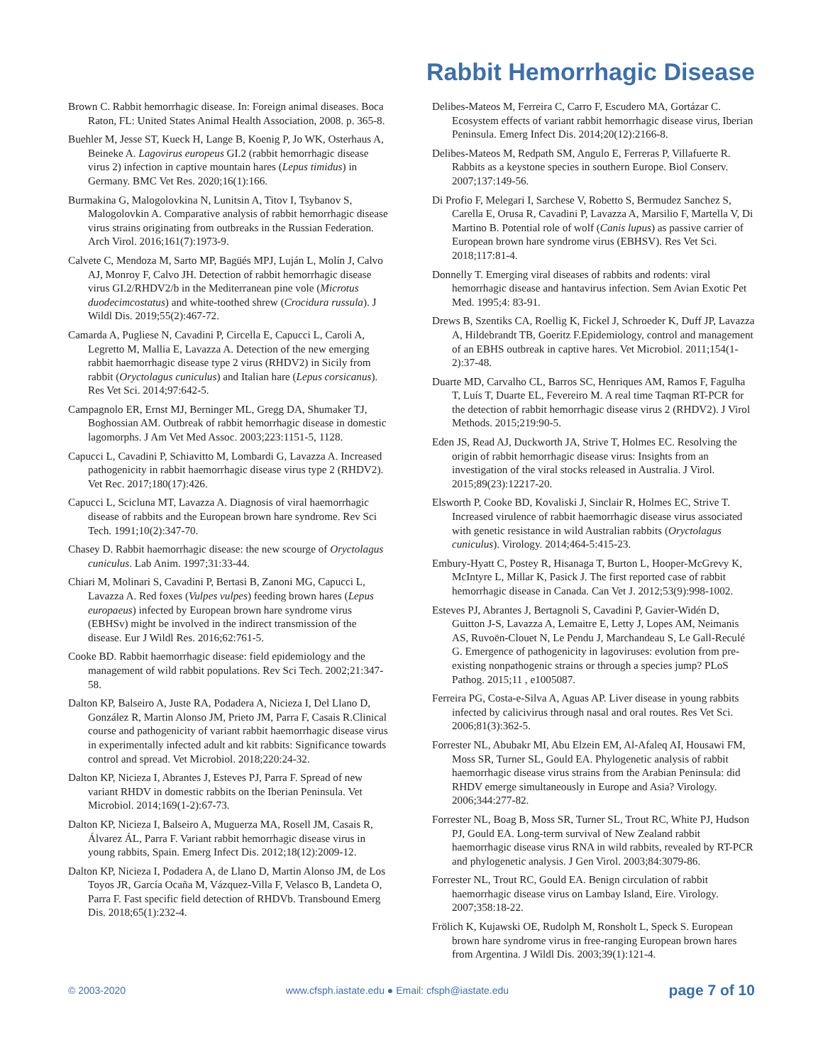Rabbit Hemorrhagic Disease
Brown C. Rabbit hemorrhagic disease. In: Foreign animal diseases. Boca Raton, FL: United States Animal Health Association, 2008. p. 365-8.
Buehler M, Jesse ST, Kueck H, Lange B, Koenig P, Jo WK, Osterhaus A, Beineke A. Lagovirus europeus GI.2 (rabbit hemorrhagic disease virus 2) infection in captive mountain hares (Lepus timidus) in Germany. BMC Vet Res. 2020;16(1):166.
Burmakina G, Malogolovkina N, Lunitsin A, Titov I, Tsybanov S, Malogolovkin A. Comparative analysis of rabbit hemorrhagic disease virus strains originating from outbreaks in the Russian Federation. Arch Virol. 2016;161(7):1973-9.
Calvete C, Mendoza M, Sarto MP, Bagüés MPJ, Luján L, Molín J, Calvo AJ, Monroy F, Calvo JH. Detection of rabbit hemorrhagic disease virus GI.2/RHDV2/b in the Mediterranean pine vole (Microtus duodecimcostatus) and white-toothed shrew (Crocidura russula). J Wildl Dis. 2019;55(2):467-72.
Camarda A, Pugliese N, Cavadini P, Circella E, Capucci L, Caroli A, Legretto M, Mallia E, Lavazza A. Detection of the new emerging rabbit haemorrhagic disease type 2 virus (RHDV2) in Sicily from rabbit (Oryctolagus cuniculus) and Italian hare (Lepus corsicanus). Res Vet Sci. 2014;97:642-5.
Campagnolo ER, Ernst MJ, Berninger ML, Gregg DA, Shumaker TJ, Boghossian AM. Outbreak of rabbit hemorrhagic disease in domestic lagomorphs. J Am Vet Med Assoc. 2003;223:1151-5, 1128.
Capucci L, Cavadini P, Schiavitto M, Lombardi G, Lavazza A. Increased pathogenicity in rabbit haemorrhagic disease virus type 2 (RHDV2). Vet Rec. 2017;180(17):426.
Capucci L, Scicluna MT, Lavazza A. Diagnosis of viral haemorrhagic disease of rabbits and the European brown hare syndrome. Rev Sci Tech. 1991;10(2):347-70.
Chasey D. Rabbit haemorrhagic disease: the new scourge of Oryctolagus cuniculus. Lab Anim. 1997;31:33-44.
Chiari M, Molinari S, Cavadini P, Bertasi B, Zanoni MG, Capucci L, Lavazza A. Red foxes (Vulpes vulpes) feeding brown hares (Lepus europaeus) infected by European brown hare syndrome virus (EBHSv) might be involved in the indirect transmission of the disease. Eur J Wildl Res. 2016;62:761-5.
Cooke BD. Rabbit haemorrhagic disease: field epidemiology and the management of wild rabbit populations. Rev Sci Tech. 2002;21:347-58.
Dalton KP, Balseiro A, Juste RA, Podadera A, Nicieza I, Del Llano D, González R, Martin Alonso JM, Prieto JM, Parra F, Casais R.Clinical course and pathogenicity of variant rabbit haemorrhagic disease virus in experimentally infected adult and kit rabbits: Significance towards control and spread. Vet Microbiol. 2018;220:24-32.
Dalton KP, Nicieza I, Abrantes J, Esteves PJ, Parra F. Spread of new variant RHDV in domestic rabbits on the Iberian Peninsula. Vet Microbiol. 2014;169(1-2):67-73.
Dalton KP, Nicieza I, Balseiro A, Muguerza MA, Rosell JM, Casais R, Álvarez ÁL, Parra F. Variant rabbit hemorrhagic disease virus in young rabbits, Spain. Emerg Infect Dis. 2012;18(12):2009-12.
Dalton KP, Nicieza I, Podadera A, de Llano D, Martin Alonso JM, de Los Toyos JR, García Ocaña M, Vázquez-Villa F, Velasco B, Landeta O, Parra F. Fast specific field detection of RHDVb. Transbound Emerg Dis. 2018;65(1):232-4.
Delibes-Mateos M, Ferreira C, Carro F, Escudero MA, Gortázar C. Ecosystem effects of variant rabbit hemorrhagic disease virus, Iberian Peninsula. Emerg Infect Dis. 2014;20(12):2166-8.
Delibes-Mateos M, Redpath SM, Angulo E, Ferreras P, Villafuerte R. Rabbits as a keystone species in southern Europe. Biol Conserv. 2007;137:149-56.
Di Profio F, Melegari I, Sarchese V, Robetto S, Bermudez Sanchez S, Carella E, Orusa R, Cavadini P, Lavazza A, Marsilio F, Martella V, Di Martino B. Potential role of wolf (Canis lupus) as passive carrier of European brown hare syndrome virus (EBHSV). Res Vet Sci. 2018;117:81-4.
Donnelly T. Emerging viral diseases of rabbits and rodents: viral hemorrhagic disease and hantavirus infection. Sem Avian Exotic Pet Med. 1995;4: 83-91.
Drews B, Szentiks CA, Roellig K, Fickel J, Schroeder K, Duff JP, Lavazza A, Hildebrandt TB, Goeritz F.Epidemiology, control and management of an EBHS outbreak in captive hares. Vet Microbiol. 2011;154(1-2):37-48.
Duarte MD, Carvalho CL, Barros SC, Henriques AM, Ramos F, Fagulha T, Luís T, Duarte EL, Fevereiro M. A real time Taqman RT-PCR for the detection of rabbit hemorrhagic disease virus 2 (RHDV2). J Virol Methods. 2015;219:90-5.
Eden JS, Read AJ, Duckworth JA, Strive T, Holmes EC. Resolving the origin of rabbit hemorrhagic disease virus: Insights from an investigation of the viral stocks released in Australia. J Virol. 2015;89(23):12217-20.
Elsworth P, Cooke BD, Kovaliski J, Sinclair R, Holmes EC, Strive T. Increased virulence of rabbit haemorrhagic disease virus associated with genetic resistance in wild Australian rabbits (Oryctolagus cuniculus). Virology. 2014;464-5:415-23.
Embury-Hyatt C, Postey R, Hisanaga T, Burton L, Hooper-McGrevy K, McIntyre L, Millar K, Pasick J. The first reported case of rabbit hemorrhagic disease in Canada. Can Vet J. 2012;53(9):998-1002.
Esteves PJ, Abrantes J, Bertagnoli S, Cavadini P, Gavier-Widén D, Guitton J-S, Lavazza A, Lemaitre E, Letty J, Lopes AM, Neimanis AS, Ruvoën-Clouet N, Le Pendu J, Marchandeau S, Le Gall-Reculé G. Emergence of pathogenicity in lagoviruses: evolution from pre-existing nonpathogenic strains or through a species jump? PLoS Pathog. 2015;11 , e1005087.
Ferreira PG, Costa-e-Silva A, Aguas AP. Liver disease in young rabbits infected by calicivirus through nasal and oral routes. Res Vet Sci. 2006;81(3):362-5.
Forrester NL, Abubakr MI, Abu Elzein EM, Al-Afaleq AI, Housawi FM, Moss SR, Turner SL, Gould EA. Phylogenetic analysis of rabbit haemorrhagic disease virus strains from the Arabian Peninsula: did RHDV emerge simultaneously in Europe and Asia? Virology. 2006;344:277-82.
Forrester NL, Boag B, Moss SR, Turner SL, Trout RC, White PJ, Hudson PJ, Gould EA. Long-term survival of New Zealand rabbit haemorrhagic disease virus RNA in wild rabbits, revealed by RT-PCR and phylogenetic analysis. J Gen Virol. 2003;84:3079-86.
Forrester NL, Trout RC, Gould EA. Benign circulation of rabbit haemorrhagic disease virus on Lambay Island, Eire. Virology. 2007;358:18-22.
Frölich K, Kujawski OE, Rudolph M, Ronsholt L, Speck S. European brown hare syndrome virus in free-ranging European brown hares from Argentina. J Wildl Dis. 2003;39(1):121-4.
© 2003-2020 www.cfsph.iastate.edu ● Email: cfsph@iastate.edu page 7 of 10